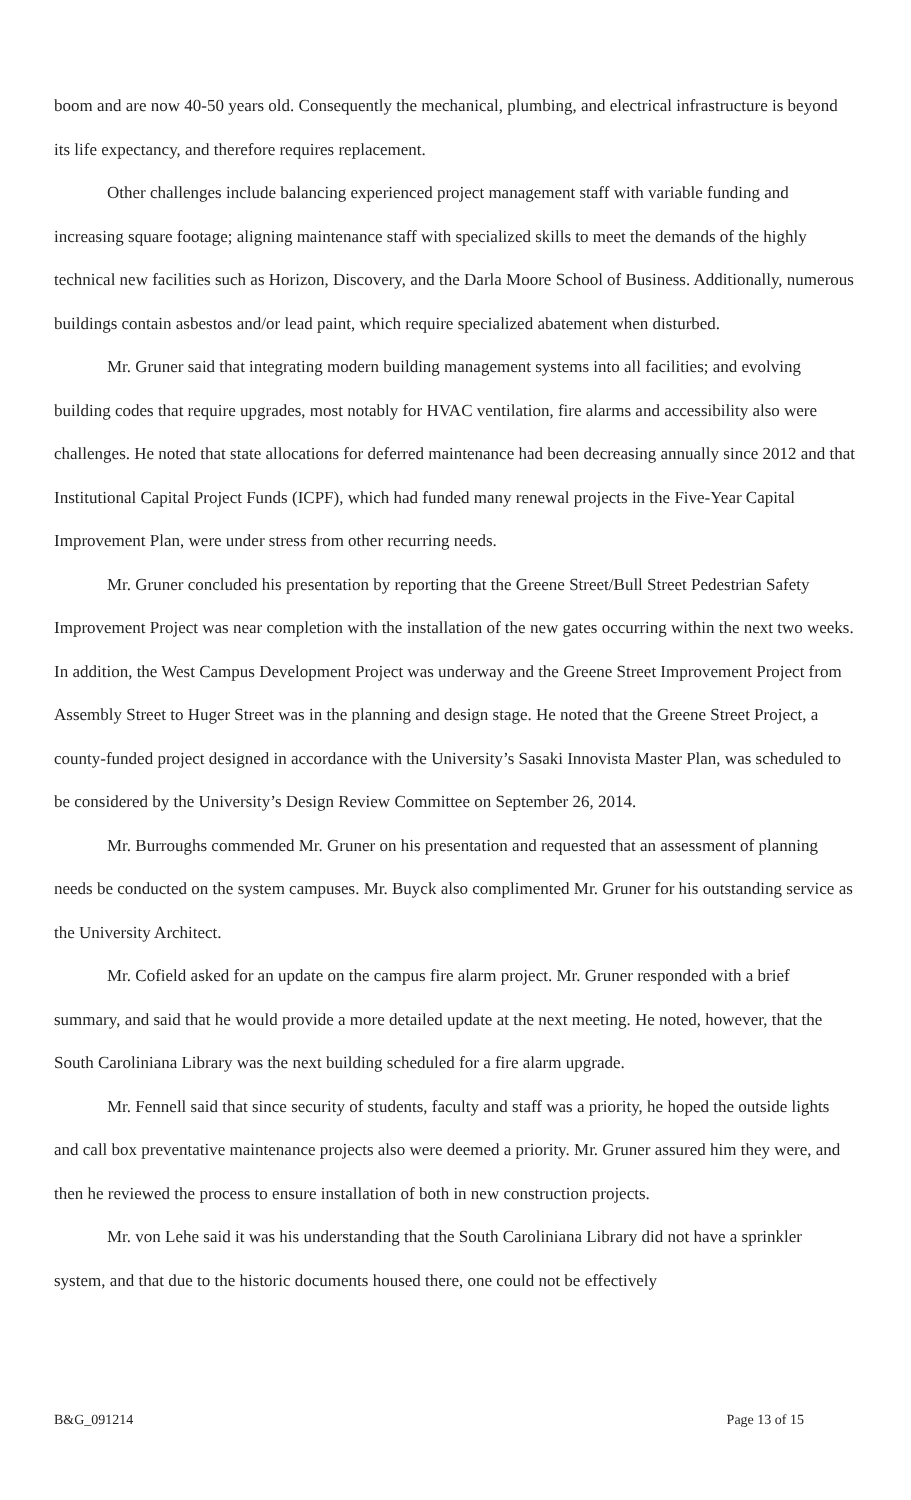boom and are now 40-50 years old. Consequently the mechanical, plumbing, and electrical infrastructure is beyond its life expectancy, and therefore requires replacement.
Other challenges include balancing experienced project management staff with variable funding and increasing square footage; aligning maintenance staff with specialized skills to meet the demands of the highly technical new facilities such as Horizon, Discovery, and the Darla Moore School of Business. Additionally, numerous buildings contain asbestos and/or lead paint, which require specialized abatement when disturbed.
Mr. Gruner said that integrating modern building management systems into all facilities; and evolving building codes that require upgrades, most notably for HVAC ventilation, fire alarms and accessibility also were challenges. He noted that state allocations for deferred maintenance had been decreasing annually since 2012 and that Institutional Capital Project Funds (ICPF), which had funded many renewal projects in the Five-Year Capital Improvement Plan, were under stress from other recurring needs.
Mr. Gruner concluded his presentation by reporting that the Greene Street/Bull Street Pedestrian Safety Improvement Project was near completion with the installation of the new gates occurring within the next two weeks. In addition, the West Campus Development Project was underway and the Greene Street Improvement Project from Assembly Street to Huger Street was in the planning and design stage. He noted that the Greene Street Project, a county-funded project designed in accordance with the University’s Sasaki Innovista Master Plan, was scheduled to be considered by the University’s Design Review Committee on September 26, 2014.
Mr. Burroughs commended Mr. Gruner on his presentation and requested that an assessment of planning needs be conducted on the system campuses. Mr. Buyck also complimented Mr. Gruner for his outstanding service as the University Architect.
Mr. Cofield asked for an update on the campus fire alarm project. Mr. Gruner responded with a brief summary, and said that he would provide a more detailed update at the next meeting. He noted, however, that the South Caroliniana Library was the next building scheduled for a fire alarm upgrade.
Mr. Fennell said that since security of students, faculty and staff was a priority, he hoped the outside lights and call box preventative maintenance projects also were deemed a priority. Mr. Gruner assured him they were, and then he reviewed the process to ensure installation of both in new construction projects.
Mr. von Lehe said it was his understanding that the South Caroliniana Library did not have a sprinkler system, and that due to the historic documents housed there, one could not be effectively
B&G_091214 Page 13 of 15